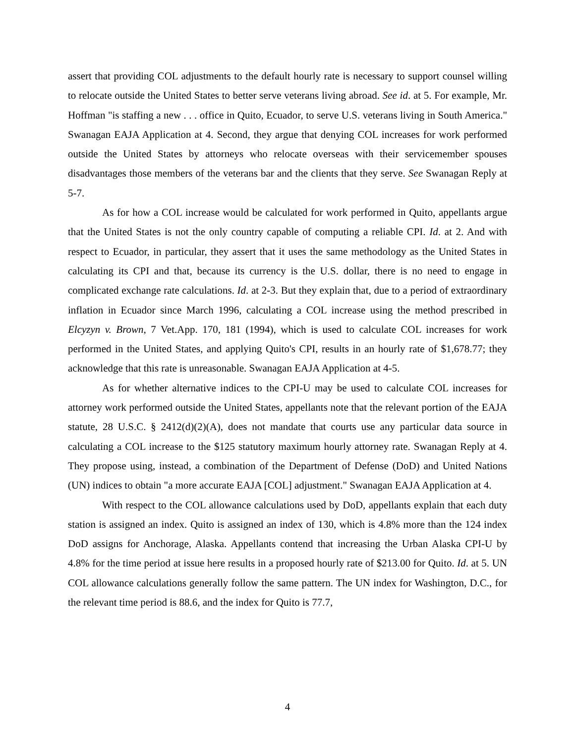assert that providing COL adjustments to the default hourly rate is necessary to support counsel willing to relocate outside the United States to better serve veterans living abroad. See id. at 5. For example, Mr. Hoffman "is staffing a new . . . office in Quito, Ecuador, to serve U.S. veterans living in South America." Swanagan EAJA Application at 4. Second, they argue that denying COL increases for work performed outside the United States by attorneys who relocate overseas with their servicemember spouses disadvantages those members of the veterans bar and the clients that they serve. See Swanagan Reply at 5-7.
As for how a COL increase would be calculated for work performed in Quito, appellants argue that the United States is not the only country capable of computing a reliable CPI. Id. at 2. And with respect to Ecuador, in particular, they assert that it uses the same methodology as the United States in calculating its CPI and that, because its currency is the U.S. dollar, there is no need to engage in complicated exchange rate calculations. Id. at 2-3. But they explain that, due to a period of extraordinary inflation in Ecuador since March 1996, calculating a COL increase using the method prescribed in Elcyzyn v. Brown, 7 Vet.App. 170, 181 (1994), which is used to calculate COL increases for work performed in the United States, and applying Quito's CPI, results in an hourly rate of $1,678.77; they acknowledge that this rate is unreasonable. Swanagan EAJA Application at 4-5.
As for whether alternative indices to the CPI-U may be used to calculate COL increases for attorney work performed outside the United States, appellants note that the relevant portion of the EAJA statute, 28 U.S.C. § 2412(d)(2)(A), does not mandate that courts use any particular data source in calculating a COL increase to the $125 statutory maximum hourly attorney rate. Swanagan Reply at 4. They propose using, instead, a combination of the Department of Defense (DoD) and United Nations (UN) indices to obtain "a more accurate EAJA [COL] adjustment." Swanagan EAJA Application at 4.
With respect to the COL allowance calculations used by DoD, appellants explain that each duty station is assigned an index. Quito is assigned an index of 130, which is 4.8% more than the 124 index DoD assigns for Anchorage, Alaska. Appellants contend that increasing the Urban Alaska CPI-U by 4.8% for the time period at issue here results in a proposed hourly rate of $213.00 for Quito. Id. at 5. UN COL allowance calculations generally follow the same pattern. The UN index for Washington, D.C., for the relevant time period is 88.6, and the index for Quito is 77.7,
4